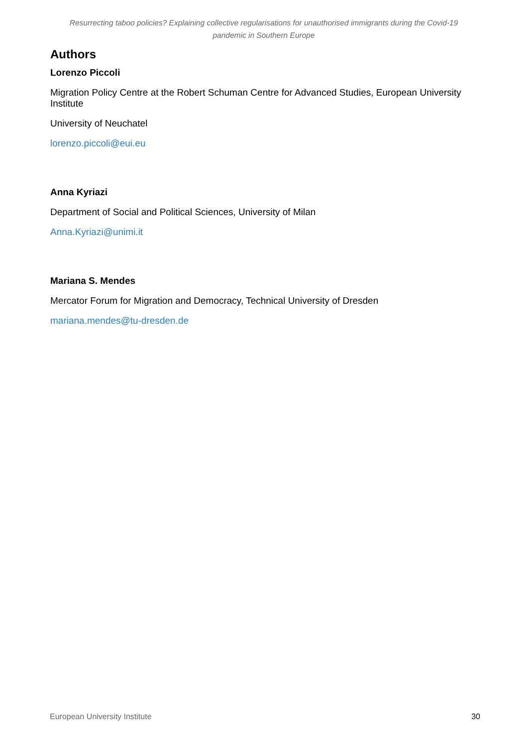Resurrecting taboo policies? Explaining collective regularisations for unauthorised immigrants during the Covid-19 pandemic in Southern Europe
Authors
Lorenzo Piccoli
Migration Policy Centre at the Robert Schuman Centre for Advanced Studies, European University Institute
University of Neuchatel
lorenzo.piccoli@eui.eu
Anna Kyriazi
Department of Social and Political Sciences, University of Milan
Anna.Kyriazi@unimi.it
Mariana S. Mendes
Mercator Forum for Migration and Democracy, Technical University of Dresden
mariana.mendes@tu-dresden.de
European University Institute 30